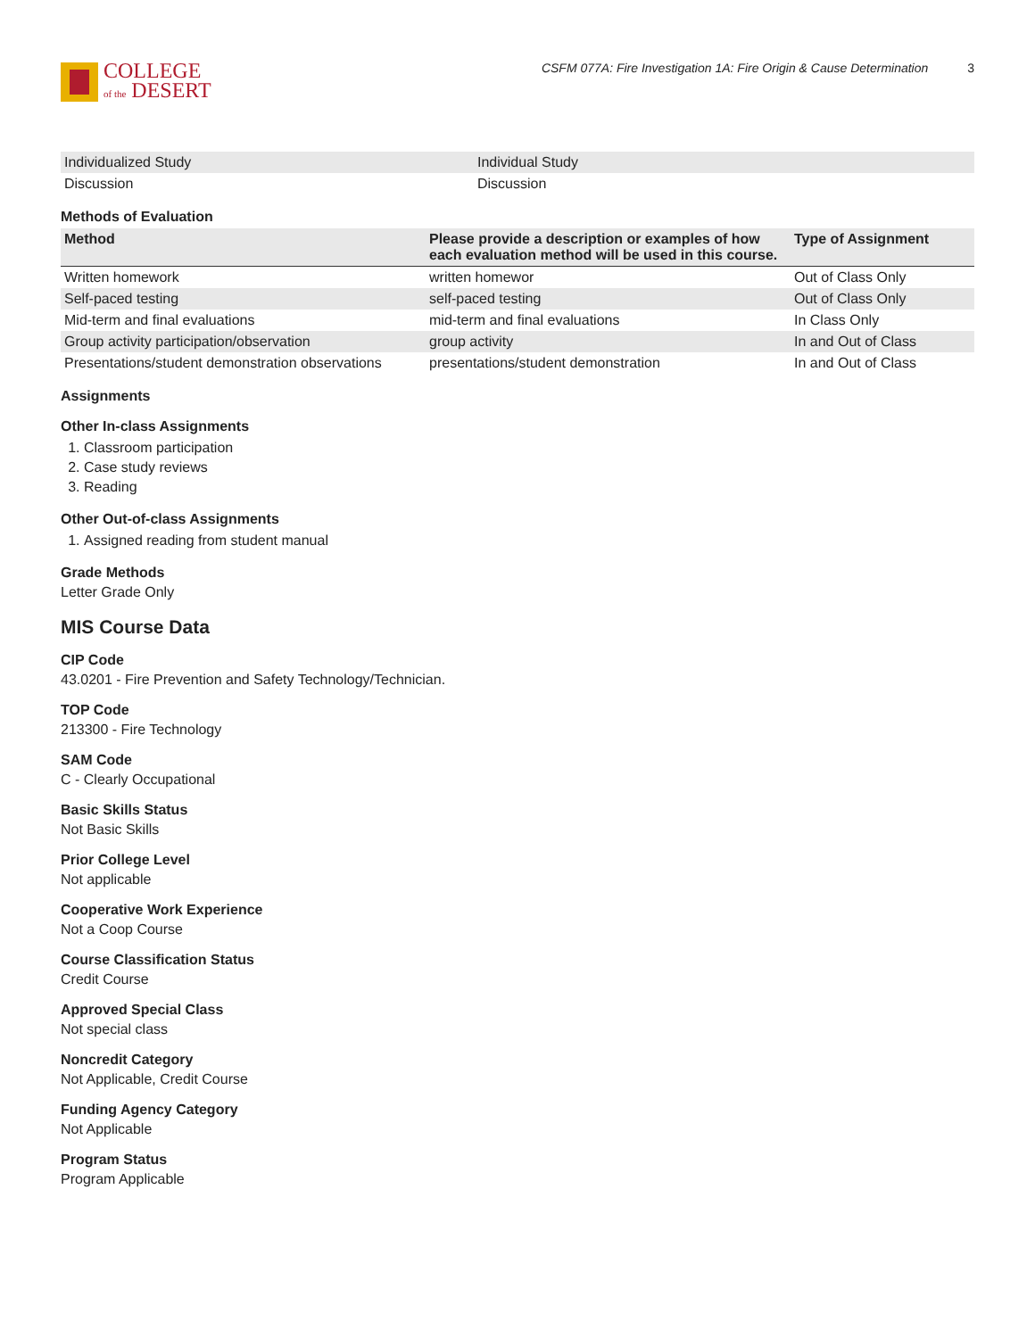COLLEGE
of the DESERT
CSFM 077A: Fire Investigation 1A: Fire Origin & Cause Determination 3
| Individualized Study | Individual Study |
| Discussion | Discussion |
Methods of Evaluation
| Method | Please provide a description or examples of how each evaluation method will be used in this course. | Type of Assignment |
| --- | --- | --- |
| Written homework | written homewor | Out of Class Only |
| Self-paced testing | self-paced testing | Out of Class Only |
| Mid-term and final evaluations | mid-term and final evaluations | In Class Only |
| Group activity participation/observation | group activity | In and Out of Class |
| Presentations/student demonstration observations | presentations/student demonstration | In and Out of Class |
Assignments
Other In-class Assignments
1. Classroom participation
2. Case study reviews
3. Reading
Other Out-of-class Assignments
1. Assigned reading from student manual
Grade Methods
Letter Grade Only
MIS Course Data
CIP Code
43.0201 - Fire Prevention and Safety Technology/Technician.
TOP Code
213300 - Fire Technology
SAM Code
C - Clearly Occupational
Basic Skills Status
Not Basic Skills
Prior College Level
Not applicable
Cooperative Work Experience
Not a Coop Course
Course Classification Status
Credit Course
Approved Special Class
Not special class
Noncredit Category
Not Applicable, Credit Course
Funding Agency Category
Not Applicable
Program Status
Program Applicable